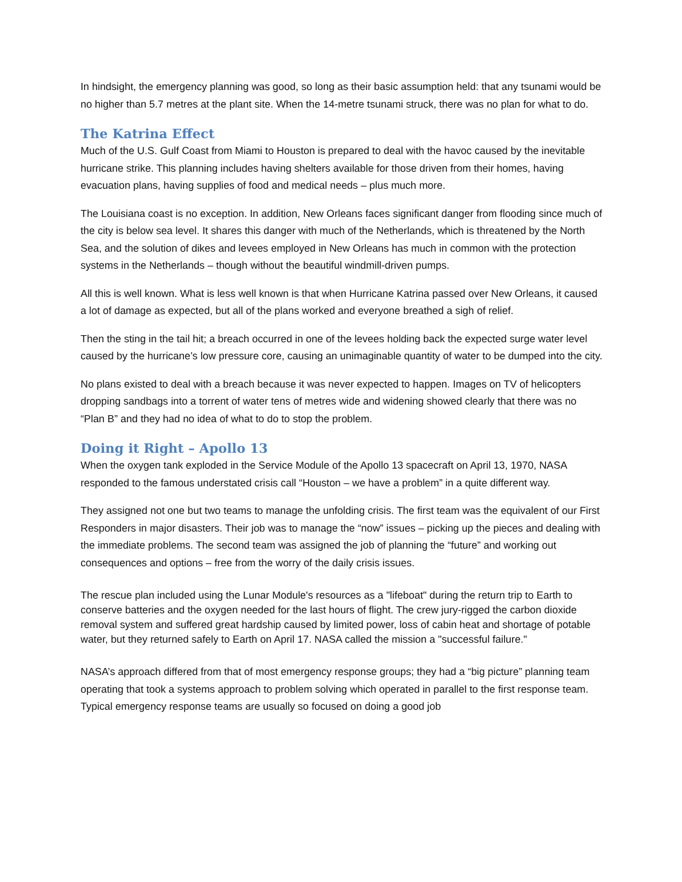In hindsight, the emergency planning was good, so long as their basic assumption held: that any tsunami would be no higher than 5.7 metres at the plant site. When the 14-metre tsunami struck, there was no plan for what to do.
The Katrina Effect
Much of the U.S. Gulf Coast from Miami to Houston is prepared to deal with the havoc caused by the inevitable hurricane strike. This planning includes having shelters available for those driven from their homes, having evacuation plans, having supplies of food and medical needs – plus much more.
The Louisiana coast is no exception. In addition, New Orleans faces significant danger from flooding since much of the city is below sea level. It shares this danger with much of the Netherlands, which is threatened by the North Sea, and the solution of dikes and levees employed in New Orleans has much in common with the protection systems in the Netherlands – though without the beautiful windmill-driven pumps.
All this is well known. What is less well known is that when Hurricane Katrina passed over New Orleans, it caused a lot of damage as expected, but all of the plans worked and everyone breathed a sigh of relief.
Then the sting in the tail hit; a breach occurred in one of the levees holding back the expected surge water level caused by the hurricane’s low pressure core, causing an unimaginable quantity of water to be dumped into the city.
No plans existed to deal with a breach because it was never expected to happen. Images on TV of helicopters dropping sandbags into a torrent of water tens of metres wide and widening showed clearly that there was no “Plan B” and they had no idea of what to do to stop the problem.
Doing it Right – Apollo 13
When the oxygen tank exploded in the Service Module of the Apollo 13 spacecraft on April 13, 1970, NASA responded to the famous understated crisis call “Houston – we have a problem” in a quite different way.
They assigned not one but two teams to manage the unfolding crisis. The first team was the equivalent of our First Responders in major disasters. Their job was to manage the “now” issues – picking up the pieces and dealing with the immediate problems. The second team was assigned the job of planning the “future” and working out consequences and options – free from the worry of the daily crisis issues.
The rescue plan included using the Lunar Module's resources as a "lifeboat" during the return trip to Earth to conserve batteries and the oxygen needed for the last hours of flight. The crew jury-rigged the carbon dioxide removal system and suffered great hardship caused by limited power, loss of cabin heat and shortage of potable water, but they returned safely to Earth on April 17. NASA called the mission a "successful failure."
NASA’s approach differed from that of most emergency response groups; they had a “big picture” planning team operating that took a systems approach to problem solving which operated in parallel to the first response team. Typical emergency response teams are usually so focused on doing a good job